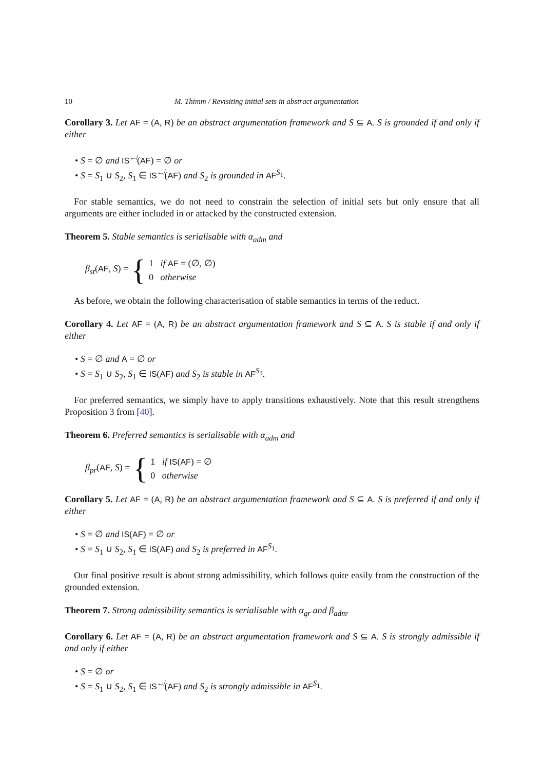10 M. Thimm / Revisiting initial sets in abstract argumentation
Corollary 3. Let AF = (A, R) be an abstract argumentation framework and S ⊆ A. S is grounded if and only if either
• S = ∅ and IS<sup>↚</sup>(AF) = ∅ or
• S = S<sub>1</sub> ∪ S<sub>2</sub>, S<sub>1</sub> ∈ IS<sup>↚</sup>(AF) and S<sub>2</sub> is grounded in AF<sup>S<sub>1</sub></sup>.
For stable semantics, we do not need to constrain the selection of initial sets but only ensure that all arguments are either included in or attacked by the constructed extension.
Theorem 5. Stable semantics is serialisable with α<sub>adm</sub> and
β<sub>st</sub>(AF, S) = {
1 if AF = (∅, ∅)
0 otherwise
As before, we obtain the following characterisation of stable semantics in terms of the reduct.
Corollary 4. Let AF = (A, R) be an abstract argumentation framework and S ⊆ A. S is stable if and only if either
• S = ∅ and A = ∅ or
• S = S<sub>1</sub> ∪ S<sub>2</sub>, S<sub>1</sub> ∈ IS(AF) and S<sub>2</sub> is stable in AF<sup>S<sub>1</sub></sup>.
For preferred semantics, we simply have to apply transitions exhaustively. Note that this result strengthens Proposition 3 from [40].
Theorem 6. Preferred semantics is serialisable with α<sub>adm</sub> and
β<sub>pr</sub>(AF, S) = {
1 if IS(AF) = ∅
0 otherwise
Corollary 5. Let AF = (A, R) be an abstract argumentation framework and S ⊆ A. S is preferred if and only if either
• S = ∅ and IS(AF) = ∅ or
• S = S<sub>1</sub> ∪ S<sub>2</sub>, S<sub>1</sub> ∈ IS(AF) and S<sub>2</sub> is preferred in AF<sup>S<sub>1</sub></sup>.
Our final positive result is about strong admissibility, which follows quite easily from the construction of the grounded extension.
Theorem 7. Strong admissibility semantics is serialisable with α<sub>gr</sub> and β<sub>adm</sub>.
Corollary 6. Let AF = (A, R) be an abstract argumentation framework and S ⊆ A. S is strongly admissible if and only if either
• S = ∅ or
• S = S<sub>1</sub> ∪ S<sub>2</sub>, S<sub>1</sub> ∈ IS<sup>↚</sup>(AF) and S<sub>2</sub> is strongly admissible in AF<sup>S<sub>1</sub></sup>.